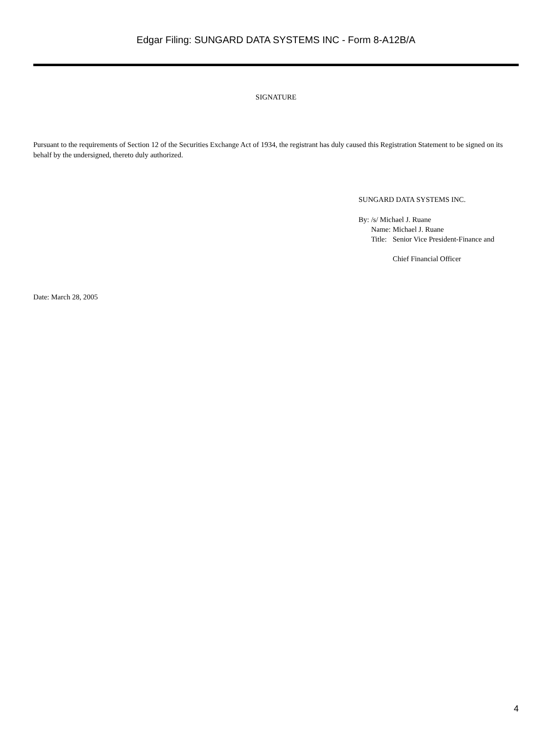Edgar Filing: SUNGARD DATA SYSTEMS INC - Form 8-A12B/A
SIGNATURE
Pursuant to the requirements of Section 12 of the Securities Exchange Act of 1934, the registrant has duly caused this Registration Statement to be signed on its behalf by the undersigned, thereto duly authorized.
SUNGARD DATA SYSTEMS INC.
| By: | /s/ Michael J. Ruane | |
| | Name: | Michael J. Ruane |
| | Title: | Senior Vice President-Finance and Chief Financial Officer |
Date: March 28, 2005
4